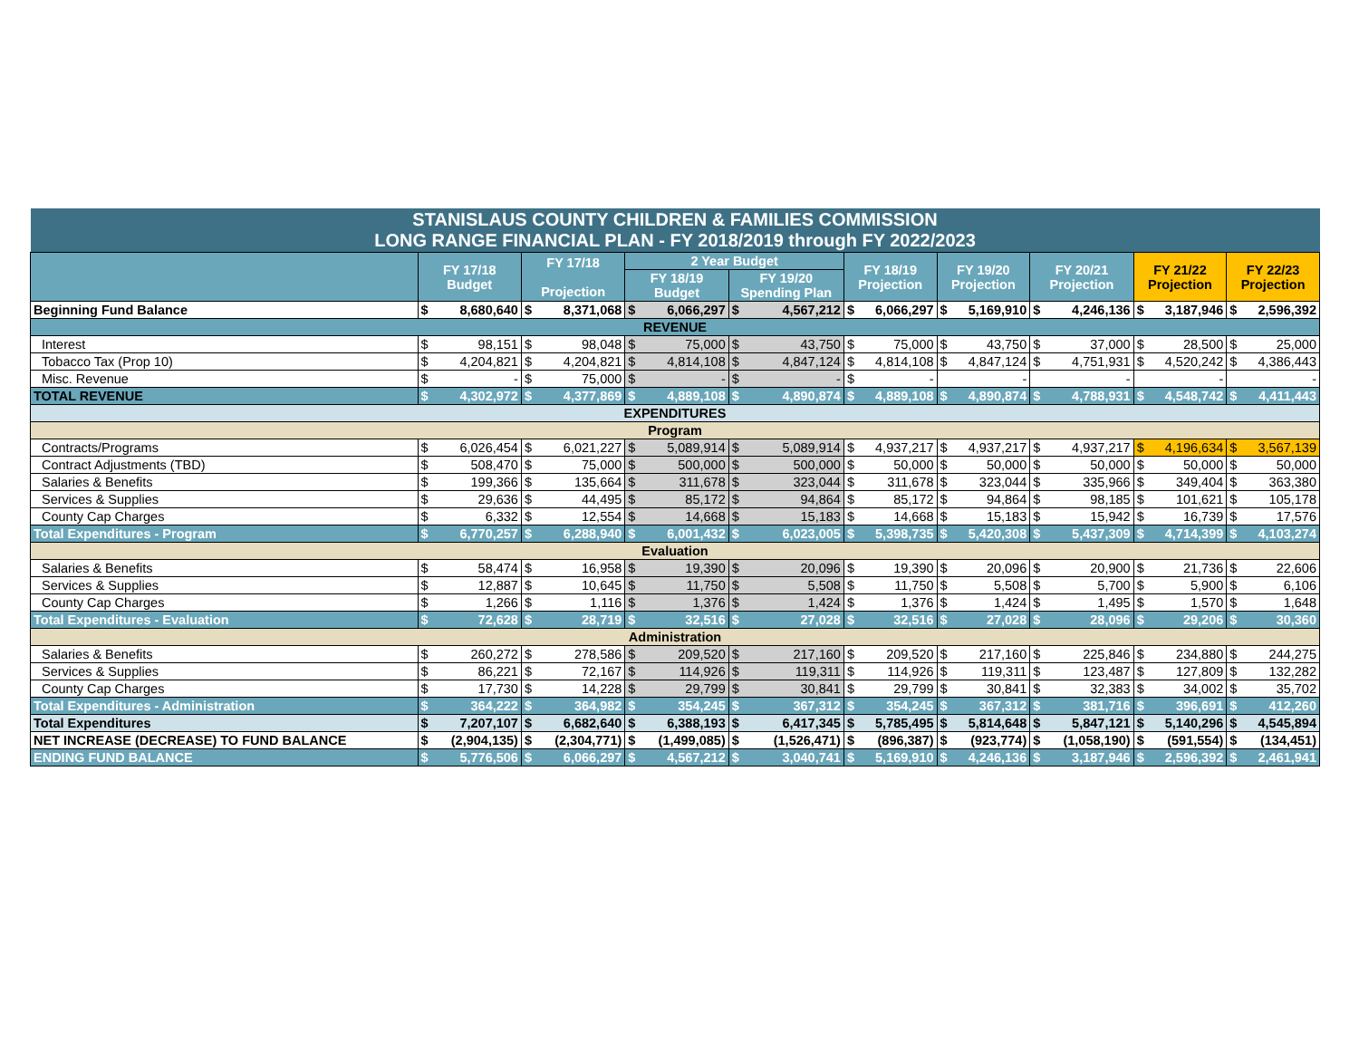| STANISLAUS COUNTY CHILDREN & FAMILIES COMMISSION LONG RANGE FINANCIAL PLAN - FY 2018/2019 through FY 2022/2023 | | | | | | | | | | | | | | | | | | |
| | FY 17/18 Budget | | FY 17/18 Projection | | 2 Year Budget | | | | FY 18/19 Projection | | FY 19/20 Projection | | FY 20/21 Projection | | FY 21/22 Projection | | FY 22/23 Projection | |
| | | | | | FY 18/19 Budget | | FY 19/20 Spending Plan | | | | | | | | | | | |
| Beginning Fund Balance | $ | 8,680,640 | $ | 8,371,068 | $ | 6,066,297 | $ | 4,567,212 | $ | 6,066,297 | $ | 5,169,910 | $ | 4,246,136 | $ | 3,187,946 | $ | 2,596,392 |
| REVENUE | | | | | | | | | | | | | | | | | | |
| Interest | $ | 98,151 | $ | 98,048 | $ | 75,000 | $ | 43,750 | $ | 75,000 | $ | 43,750 | $ | 37,000 | $ | 28,500 | $ | 25,000 |
| Tobacco Tax (Prop 10) | $ | 4,204,821 | $ | 4,204,821 | $ | 4,814,108 | $ | 4,847,124 | $ | 4,814,108 | $ | 4,847,124 | $ | 4,751,931 | $ | 4,520,242 | $ | 4,386,443 |
| Misc. Revenue | $ | - | $ | 75,000 | $ | - | $ | - | $ | - | | - | | - | | - | | - |
| TOTAL REVENUE | $ | 4,302,972 | $ | 4,377,869 | $ | 4,889,108 | $ | 4,890,874 | $ | 4,889,108 | $ | 4,890,874 | $ | 4,788,931 | $ | 4,548,742 | $ | 4,411,443 |
| EXPENDITURES | | | | | | | | | | | | | | | | | | |
| Program | | | | | | | | | | | | | | | | | | |
| Contracts/Programs | $ | 6,026,454 | $ | 6,021,227 | $ | 5,089,914 | $ | 5,089,914 | $ | 4,937,217 | $ | 4,937,217 | $ | 4,937,217 | $ | 4,196,634 | $ | 3,567,139 |
| Contract Adjustments (TBD) | $ | 508,470 | $ | 75,000 | $ | 500,000 | $ | 500,000 | $ | 50,000 | $ | 50,000 | $ | 50,000 | $ | 50,000 | $ | 50,000 |
| Salaries & Benefits | $ | 199,366 | $ | 135,664 | $ | 311,678 | $ | 323,044 | $ | 311,678 | $ | 323,044 | $ | 335,966 | $ | 349,404 | $ | 363,380 |
| Services & Supplies | $ | 29,636 | $ | 44,495 | $ | 85,172 | $ | 94,864 | $ | 85,172 | $ | 94,864 | $ | 98,185 | $ | 101,621 | $ | 105,178 |
| County Cap Charges | $ | 6,332 | $ | 12,554 | $ | 14,668 | $ | 15,183 | $ | 14,668 | $ | 15,183 | $ | 15,942 | $ | 16,739 | $ | 17,576 |
| Total Expenditures - Program | $ | 6,770,257 | $ | 6,288,940 | $ | 6,001,432 | $ | 6,023,005 | $ | 5,398,735 | $ | 5,420,308 | $ | 5,437,309 | $ | 4,714,399 | $ | 4,103,274 |
| Evaluation | | | | | | | | | | | | | | | | | | |
| Salaries & Benefits | $ | 58,474 | $ | 16,958 | $ | 19,390 | $ | 20,096 | $ | 19,390 | $ | 20,096 | $ | 20,900 | $ | 21,736 | $ | 22,606 |
| Services & Supplies | $ | 12,887 | $ | 10,645 | $ | 11,750 | $ | 5,508 | $ | 11,750 | $ | 5,508 | $ | 5,700 | $ | 5,900 | $ | 6,106 |
| County Cap Charges | $ | 1,266 | $ | 1,116 | $ | 1,376 | $ | 1,424 | $ | 1,376 | $ | 1,424 | $ | 1,495 | $ | 1,570 | $ | 1,648 |
| Total Expenditures - Evaluation | $ | 72,628 | $ | 28,719 | $ | 32,516 | $ | 27,028 | $ | 32,516 | $ | 27,028 | $ | 28,096 | $ | 29,206 | $ | 30,360 |
| Administration | | | | | | | | | | | | | | | | | | |
| Salaries & Benefits | $ | 260,272 | $ | 278,586 | $ | 209,520 | $ | 217,160 | $ | 209,520 | $ | 217,160 | $ | 225,846 | $ | 234,880 | $ | 244,275 |
| Services & Supplies | $ | 86,221 | $ | 72,167 | $ | 114,926 | $ | 119,311 | $ | 114,926 | $ | 119,311 | $ | 123,487 | $ | 127,809 | $ | 132,282 |
| County Cap Charges | $ | 17,730 | $ | 14,228 | $ | 29,799 | $ | 30,841 | $ | 29,799 | $ | 30,841 | $ | 32,383 | $ | 34,002 | $ | 35,702 |
| Total Expenditures - Administration | $ | 364,222 | $ | 364,982 | $ | 354,245 | $ | 367,312 | $ | 354,245 | $ | 367,312 | $ | 381,716 | $ | 396,691 | $ | 412,260 |
| Total Expenditures | $ | 7,207,107 | $ | 6,682,640 | $ | 6,388,193 | $ | 6,417,345 | $ | 5,785,495 | $ | 5,814,648 | $ | 5,847,121 | $ | 5,140,296 | $ | 4,545,894 |
| NET INCREASE (DECREASE) TO FUND BALANCE | $ | (2,904,135) | $ | (2,304,771) | $ | (1,499,085) | $ | (1,526,471) | $ | (896,387) | $ | (923,774) | $ | (1,058,190) | $ | (591,554) | $ | (134,451) |
| ENDING FUND BALANCE | $ | 5,776,506 | $ | 6,066,297 | $ | 4,567,212 | $ | 3,040,741 | $ | 5,169,910 | $ | 4,246,136 | $ | 3,187,946 | $ | 2,596,392 | $ | 2,461,941 |